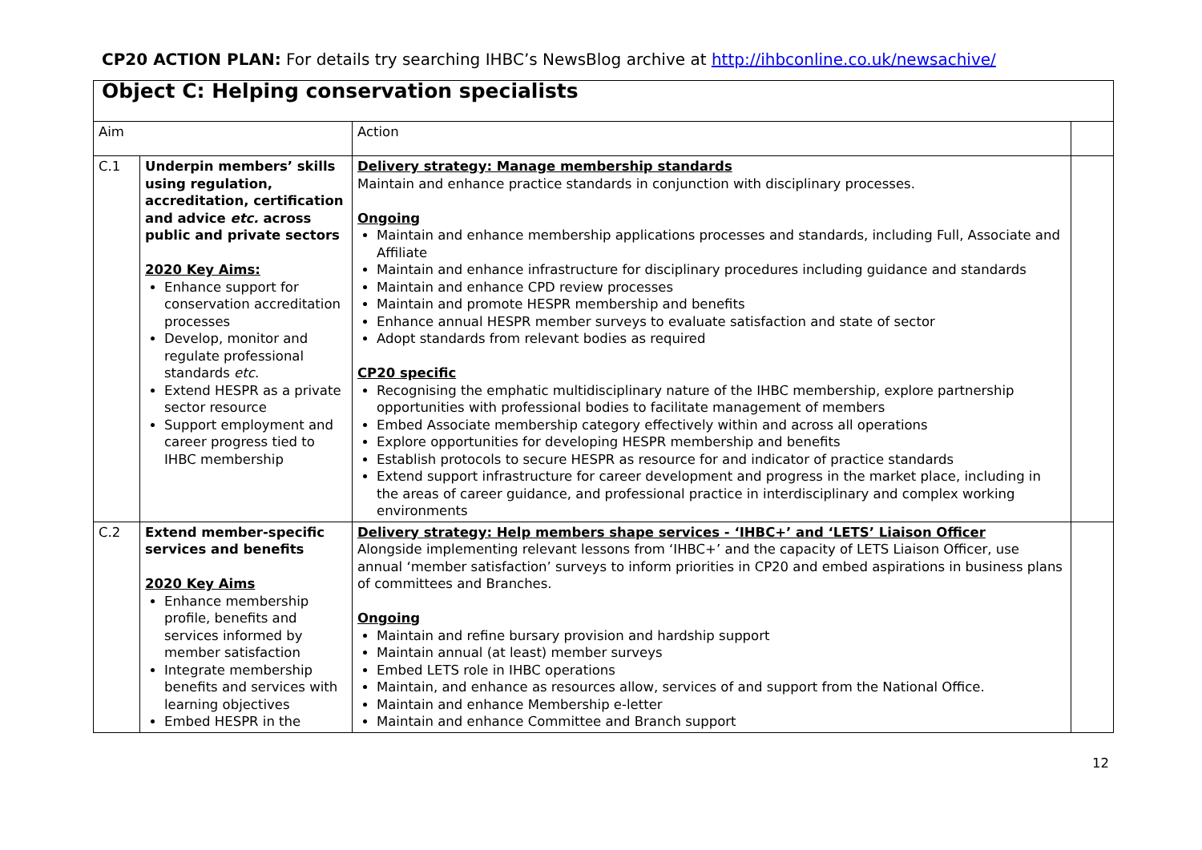CP20 ACTION PLAN: For details try searching IHBC’s NewsBlog archive at http://ihbconline.co.uk/newsachive/
| Object C: Helping conservation specialists | | | |
| Aim | | Action | |
| C.1 | Underpin members’ skills using regulation, accreditation, certification and advice etc. across public and private sectors 2020 Key Aims: Enhance support for conservation accreditation processes Develop, monitor and regulate professional standards etc. Extend HESPR as a private sector resource Support employment and career progress tied to IHBC membership | Delivery strategy: Manage membership standards Maintain and enhance practice standards in conjunction with disciplinary processes. Ongoing Maintain and enhance membership applications processes and standards, including Full, Associate and Affiliate Maintain and enhance infrastructure for disciplinary procedures including guidance and standards Maintain and enhance CPD review processes Maintain and promote HESPR membership and benefits Enhance annual HESPR member surveys to evaluate satisfaction and state of sector Adopt standards from relevant bodies as required CP20 specific Recognising the emphatic multidisciplinary nature of the IHBC membership, explore partnership opportunities with professional bodies to facilitate management of members Embed Associate membership category effectively within and across all operations Explore opportunities for developing HESPR membership and benefits Establish protocols to secure HESPR as resource for and indicator of practice standards Extend support infrastructure for career development and progress in the market place, including in the areas of career guidance, and professional practice in interdisciplinary and complex working environments | |
| C.2 | Extend member-specific services and benefits 2020 Key Aims Enhance membership profile, benefits and services informed by member satisfaction Integrate membership benefits and services with learning objectives Embed HESPR in the | Delivery strategy: Help members shape services - ‘IHBC+’ and ‘LETS’ Liaison Officer Alongside implementing relevant lessons from ‘IHBC+’ and the capacity of LETS Liaison Officer, use annual ‘member satisfaction’ surveys to inform priorities in CP20 and embed aspirations in business plans of committees and Branches. Ongoing Maintain and refine bursary provision and hardship support Maintain annual (at least) member surveys Embed LETS role in IHBC operations Maintain, and enhance as resources allow, services of and support from the National Office. Maintain and enhance Membership e-letter Maintain and enhance Committee and Branch support | |
12